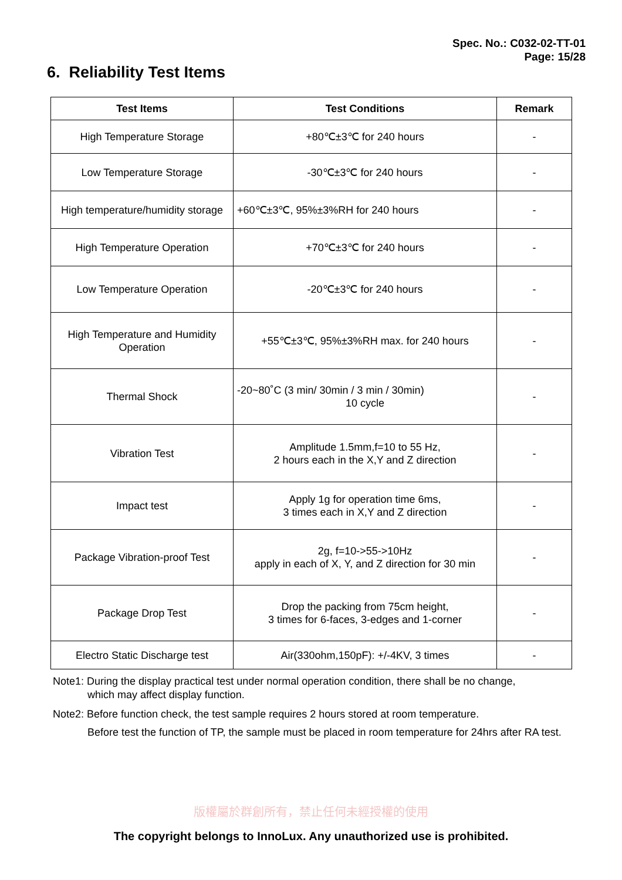Spec. No.: C032-02-TT-01
Page: 15/28
6. Reliability Test Items
| Test Items | Test Conditions | Remark |
| --- | --- | --- |
| High Temperature Storage | +80℃±3℃ for 240 hours | - |
| Low Temperature Storage | -30℃±3℃ for 240 hours | - |
| High temperature/humidity storage | +60℃±3℃, 95%±3%RH for 240 hours | - |
| High Temperature Operation | +70℃±3℃ for 240 hours | - |
| Low Temperature Operation | -20℃±3℃ for 240 hours | - |
| High Temperature and Humidity Operation | +55℃±3℃, 95%±3%RH max. for 240 hours | - |
| Thermal Shock | -20~80˚C (3 min/ 30min / 3 min / 30min) 10 cycle | - |
| Vibration Test | Amplitude 1.5mm,f=10 to 55 Hz, 2 hours each in the X,Y and Z direction | - |
| Impact test | Apply 1g for operation time 6ms, 3 times each in X,Y and Z direction | - |
| Package Vibration-proof Test | 2g, f=10->55->10Hz apply in each of X, Y, and Z direction for 30 min | - |
| Package Drop Test | Drop the packing from 75cm height, 3 times for 6-faces, 3-edges and 1-corner | - |
| Electro Static Discharge test | Air(330ohm,150pF): +/-4KV, 3 times | - |
Note1: During the display practical test under normal operation condition, there shall be no change,
which may affect display function.
Note2: Before function check, the test sample requires 2 hours stored at room temperature.
Before test the function of TP, the sample must be placed in room temperature for 24hrs after RA test.
版權屬於群創所有，禁止任何未經授權的使用
The copyright belongs to InnoLux. Any unauthorized use is prohibited.